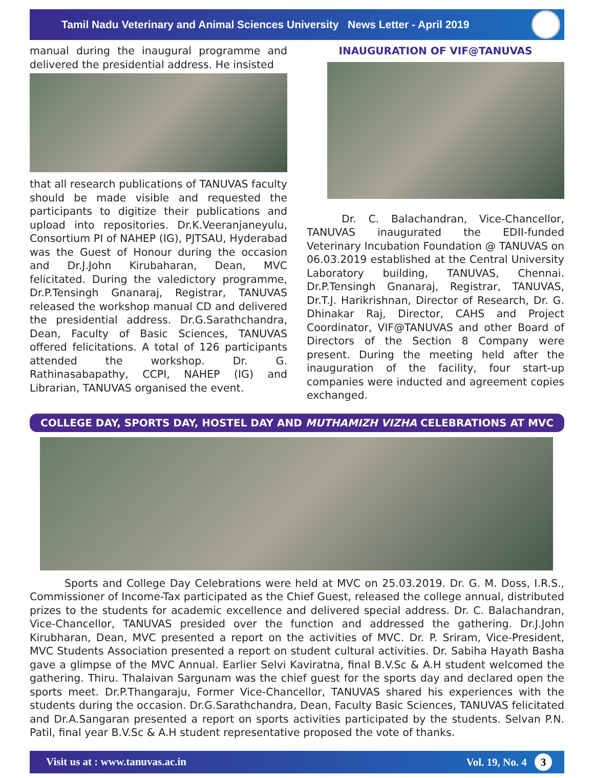Tamil Nadu Veterinary and Animal Sciences University News Letter - April 2019
manual during the inaugural programme and delivered the presidential address. He insisted
that all research publications of TANUVAS faculty should be made visible and requested the participants to digitize their publications and upload into repositories. Dr.K.Veeranjaneyulu, Consortium PI of NAHEP (IG), PJTSAU, Hyderabad was the Guest of Honour during the occasion and Dr.J.John Kirubaharan, Dean, MVC felicitated. During the valedictory programme, Dr.P.Tensingh Gnanaraj, Registrar, TANUVAS released the workshop manual CD and delivered the presidential address. Dr.G.Sarathchandra, Dean, Faculty of Basic Sciences, TANUVAS offered felicitations. A total of 126 participants attended the workshop. Dr. G. Rathinasabapathy, CCPI, NAHEP (IG) and Librarian, TANUVAS organised the event.
INAUGURATION OF VIF@TANUVAS
Dr. C. Balachandran, Vice-Chancellor, TANUVAS inaugurated the EDII-funded Veterinary Incubation Foundation @ TANUVAS on 06.03.2019 established at the Central University Laboratory building, TANUVAS, Chennai. Dr.P.Tensingh Gnanaraj, Registrar, TANUVAS, Dr.T.J. Harikrishnan, Director of Research, Dr. G. Dhinakar Raj, Director, CAHS and Project Coordinator, VIF@TANUVAS and other Board of Directors of the Section 8 Company were present. During the meeting held after the inauguration of the facility, four start-up companies were inducted and agreement copies exchanged.
COLLEGE DAY, SPORTS DAY, HOSTEL DAY AND MUTHAMIZH VIZHA CELEBRATIONS AT MVC
Sports and College Day Celebrations were held at MVC on 25.03.2019. Dr. G. M. Doss, I.R.S., Commissioner of Income-Tax participated as the Chief Guest, released the college annual, distributed prizes to the students for academic excellence and delivered special address. Dr. C. Balachandran, Vice-Chancellor, TANUVAS presided over the function and addressed the gathering. Dr.J.John Kirubharan, Dean, MVC presented a report on the activities of MVC. Dr. P. Sriram, Vice-President, MVC Students Association presented a report on student cultural activities. Dr. Sabiha Hayath Basha gave a glimpse of the MVC Annual. Earlier Selvi Kaviratna, final B.V.Sc & A.H student welcomed the gathering. Thiru. Thalaivan Sargunam was the chief guest for the sports day and declared open the sports meet. Dr.P.Thangaraju, Former Vice-Chancellor, TANUVAS shared his experiences with the students during the occasion. Dr.G.Sarathchandra, Dean, Faculty Basic Sciences, TANUVAS felicitated and Dr.A.Sangaran presented a report on sports activities participated by the students. Selvan P.N. Patil, final year B.V.Sc & A.H student representative proposed the vote of thanks.
Visit us at : www.tanuvas.ac.in Vol. 19, No. 4 3